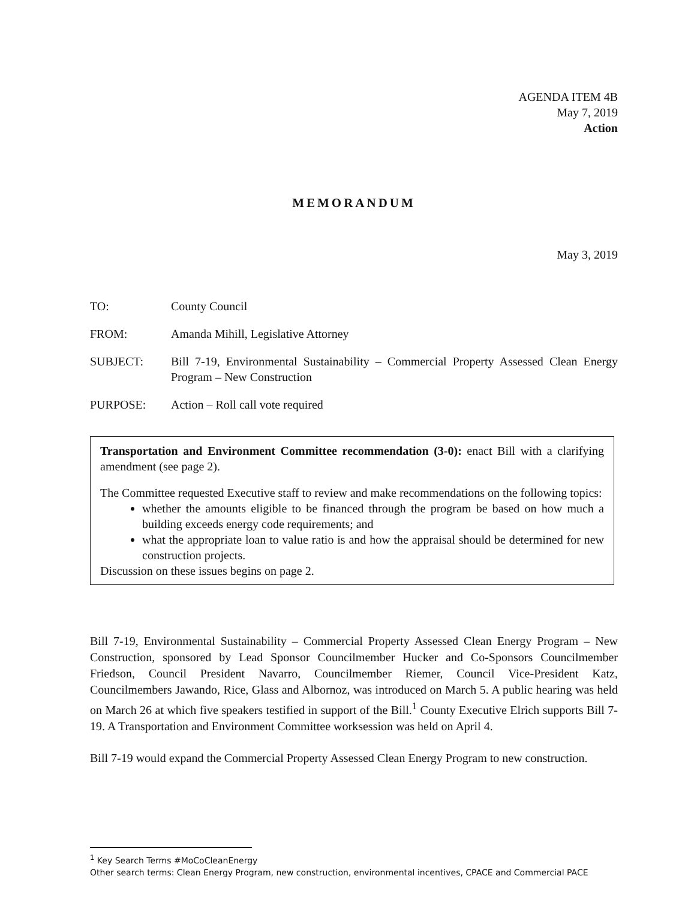AGENDA ITEM 4B
May 7, 2019
Action
MEMORANDUM
May 3, 2019
TO: County Council
FROM: Amanda Mihill, Legislative Attorney
SUBJECT: Bill 7-19, Environmental Sustainability – Commercial Property Assessed Clean Energy Program – New Construction
PURPOSE: Action – Roll call vote required
Transportation and Environment Committee recommendation (3-0): enact Bill with a clarifying amendment (see page 2).
The Committee requested Executive staff to review and make recommendations on the following topics:
whether the amounts eligible to be financed through the program be based on how much a building exceeds energy code requirements; and
what the appropriate loan to value ratio is and how the appraisal should be determined for new construction projects.
Discussion on these issues begins on page 2.
Bill 7-19, Environmental Sustainability – Commercial Property Assessed Clean Energy Program – New Construction, sponsored by Lead Sponsor Councilmember Hucker and Co-Sponsors Councilmember Friedson, Council President Navarro, Councilmember Riemer, Council Vice-President Katz, Councilmembers Jawando, Rice, Glass and Albornoz, was introduced on March 5. A public hearing was held on March 26 at which five speakers testified in support of the Bill.<sup>1</sup> County Executive Elrich supports Bill 7-19. A Transportation and Environment Committee worksession was held on April 4.
Bill 7-19 would expand the Commercial Property Assessed Clean Energy Program to new construction.
<sup>1</sup> Key Search Terms #MoCoCleanEnergy
Other search terms: Clean Energy Program, new construction, environmental incentives, CPACE and Commercial PACE